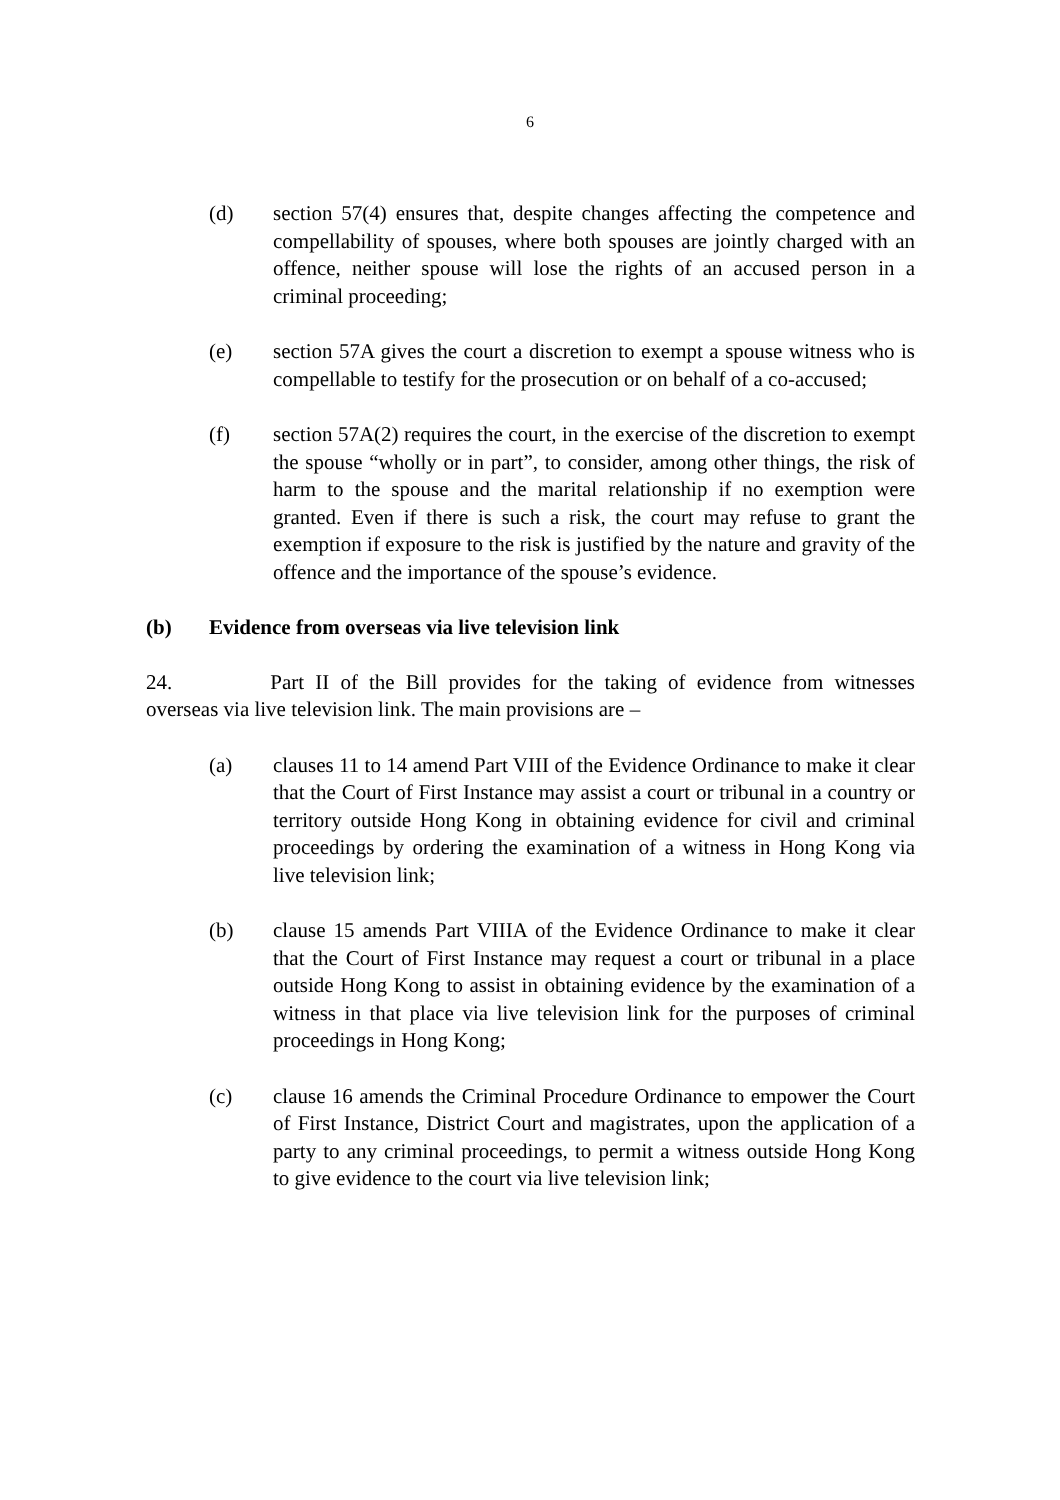6
(d) section 57(4) ensures that, despite changes affecting the competence and compellability of spouses, where both spouses are jointly charged with an offence, neither spouse will lose the rights of an accused person in a criminal proceeding;
(e) section 57A gives the court a discretion to exempt a spouse witness who is compellable to testify for the prosecution or on behalf of a co-accused;
(f) section 57A(2) requires the court, in the exercise of the discretion to exempt the spouse “wholly or in part”, to consider, among other things, the risk of harm to the spouse and the marital relationship if no exemption were granted. Even if there is such a risk, the court may refuse to grant the exemption if exposure to the risk is justified by the nature and gravity of the offence and the importance of the spouse’s evidence.
(b) Evidence from overseas via live television link
24. Part II of the Bill provides for the taking of evidence from witnesses overseas via live television link. The main provisions are –
(a) clauses 11 to 14 amend Part VIII of the Evidence Ordinance to make it clear that the Court of First Instance may assist a court or tribunal in a country or territory outside Hong Kong in obtaining evidence for civil and criminal proceedings by ordering the examination of a witness in Hong Kong via live television link;
(b) clause 15 amends Part VIIIA of the Evidence Ordinance to make it clear that the Court of First Instance may request a court or tribunal in a place outside Hong Kong to assist in obtaining evidence by the examination of a witness in that place via live television link for the purposes of criminal proceedings in Hong Kong;
(c) clause 16 amends the Criminal Procedure Ordinance to empower the Court of First Instance, District Court and magistrates, upon the application of a party to any criminal proceedings, to permit a witness outside Hong Kong to give evidence to the court via live television link;